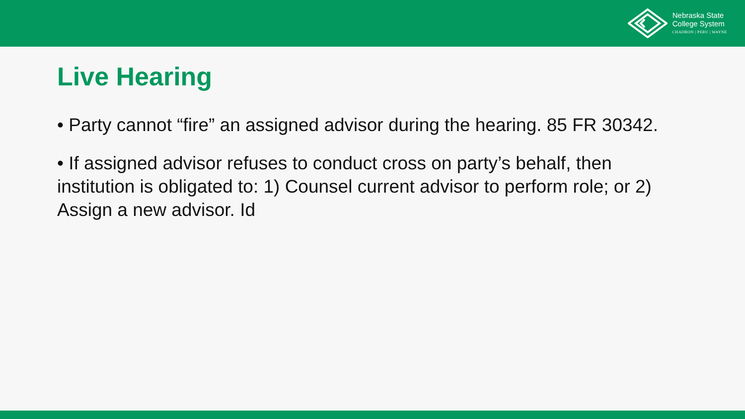Nebraska State
College System
CHADRON | PERU | WAYNE
Live Hearing
• Party cannot “fire” an assigned advisor during the hearing. 85 FR 30342.
• If assigned advisor refuses to conduct cross on party’s behalf, then institution is obligated to: 1) Counsel current advisor to perform role; or 2) Assign a new advisor. Id